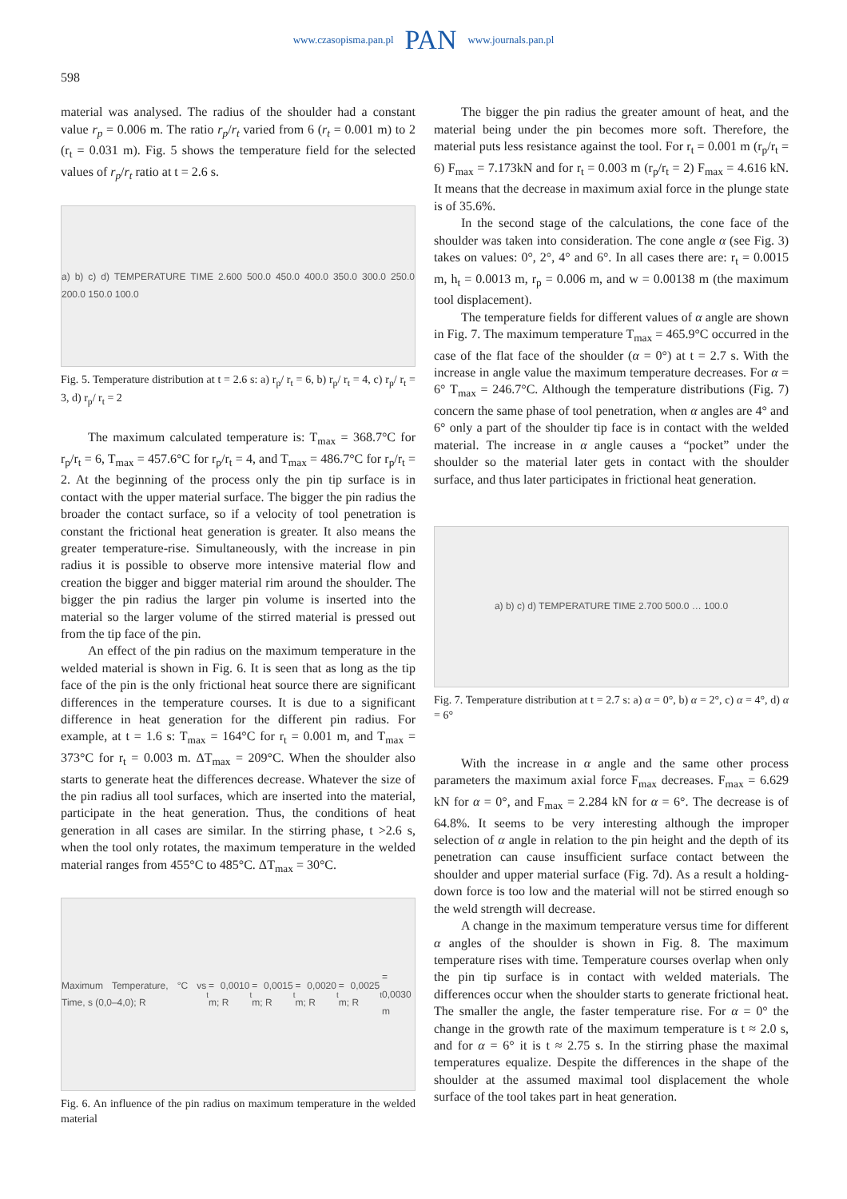www.czasopisma.pan.pl PAN www.journals.pan.pl
598
material was analysed. The radius of the shoulder had a constant value r<sub>p</sub> = 0.006 m. The ratio r<sub>p</sub>/r<sub>t</sub> varied from 6 (r<sub>t</sub> = 0.001 m) to 2 (r<sub>t</sub> = 0.031 m). Fig. 5 shows the temperature field for the selected values of r<sub>p</sub>/r<sub>t</sub> ratio at t = 2.6 s.
a) b) c) d) TEMPERATURE TIME 2.600 500.0 450.0 400.0 350.0 300.0 250.0 200.0 150.0 100.0
Fig. 5. Temperature distribution at t = 2.6 s: a) r<sub>p</sub>/ r<sub>t</sub> = 6, b) r<sub>p</sub>/ r<sub>t</sub> = 4, c) r<sub>p</sub>/ r<sub>t</sub> = 3, d) r<sub>p</sub>/ r<sub>t</sub> = 2
The maximum calculated temperature is: T<sub>max</sub> = 368.7°C for r<sub>p</sub>/r<sub>t</sub> = 6, T<sub>max</sub> = 457.6°C for r<sub>p</sub>/r<sub>t</sub> = 4, and T<sub>max</sub> = 486.7°C for r<sub>p</sub>/r<sub>t</sub> = 2. At the beginning of the process only the pin tip surface is in contact with the upper material surface. The bigger the pin radius the broader the contact surface, so if a velocity of tool penetration is constant the frictional heat generation is greater. It also means the greater temperature-rise. Simultaneously, with the increase in pin radius it is possible to observe more intensive material flow and creation the bigger and bigger material rim around the shoulder. The bigger the pin radius the larger pin volume is inserted into the material so the larger volume of the stirred material is pressed out from the tip face of the pin.
An effect of the pin radius on the maximum temperature in the welded material is shown in Fig. 6. It is seen that as long as the tip face of the pin is the only frictional heat source there are significant differences in the temperature courses. It is due to a significant difference in heat generation for the different pin radius. For example, at t = 1.6 s: T<sub>max</sub> = 164°C for r<sub>t</sub> = 0.001 m, and T<sub>max</sub> = 373°C for r<sub>t</sub> = 0.003 m. ΔT<sub>max</sub> = 209°C. When the shoulder also starts to generate heat the differences decrease. Whatever the size of the pin radius all tool surfaces, which are inserted into the material, participate in the heat generation. Thus, the conditions of heat generation in all cases are similar. In the stirring phase, t >2.6 s, when the tool only rotates, the maximum temperature in the welded material ranges from 455°C to 485°C. ΔT<sub>max</sub> = 30°C.
Maximum Temperature, °C vs Time, s (0,0–4,0); R<sub>t</sub> = 0,0010 m; R<sub>t</sub> = 0,0015 m; R<sub>t</sub> = 0,0020 m; R<sub>t</sub> = 0,0025 m; R<sub>t</sub> = 0,0030 m
Fig. 6. An influence of the pin radius on maximum temperature in the welded material
The bigger the pin radius the greater amount of heat, and the material being under the pin becomes more soft. Therefore, the material puts less resistance against the tool. For r<sub>t</sub> = 0.001 m (r<sub>p</sub>/r<sub>t</sub> = 6) F<sub>max</sub> = 7.173kN and for r<sub>t</sub> = 0.003 m (r<sub>p</sub>/r<sub>t</sub> = 2) F<sub>max</sub> = 4.616 kN. It means that the decrease in maximum axial force in the plunge state is of 35.6%.
In the second stage of the calculations, the cone face of the shoulder was taken into consideration. The cone angle α (see Fig. 3) takes on values: 0°, 2°, 4° and 6°. In all cases there are: r<sub>t</sub> = 0.0015 m, h<sub>t</sub> = 0.0013 m, r<sub>p</sub> = 0.006 m, and w = 0.00138 m (the maximum tool displacement).
The temperature fields for different values of α angle are shown in Fig. 7. The maximum temperature T<sub>max</sub> = 465.9°C occurred in the case of the flat face of the shoulder (α = 0°) at t = 2.7 s. With the increase in angle value the maximum temperature decreases. For α = 6° T<sub>max</sub> = 246.7°C. Although the temperature distributions (Fig. 7) concern the same phase of tool penetration, when α angles are 4° and 6° only a part of the shoulder tip face is in contact with the welded material. The increase in α angle causes a “pocket” under the shoulder so the material later gets in contact with the shoulder surface, and thus later participates in frictional heat generation.
a) b) c) d) TEMPERATURE TIME 2.700 500.0 … 100.0
Fig. 7. Temperature distribution at t = 2.7 s: a) α = 0°, b) α = 2°, c) α = 4°, d) α = 6°
With the increase in α angle and the same other process parameters the maximum axial force F<sub>max</sub> decreases. F<sub>max</sub> = 6.629 kN for α = 0°, and F<sub>max</sub> = 2.284 kN for α = 6°. The decrease is of 64.8%. It seems to be very interesting although the improper selection of α angle in relation to the pin height and the depth of its penetration can cause insufficient surface contact between the shoulder and upper material surface (Fig. 7d). As a result a holding-down force is too low and the material will not be stirred enough so the weld strength will decrease.
A change in the maximum temperature versus time for different α angles of the shoulder is shown in Fig. 8. The maximum temperature rises with time. Temperature courses overlap when only the pin tip surface is in contact with welded materials. The differences occur when the shoulder starts to generate frictional heat. The smaller the angle, the faster temperature rise. For α = 0° the change in the growth rate of the maximum temperature is t ≈ 2.0 s, and for α = 6° it is t ≈ 2.75 s. In the stirring phase the maximal temperatures equalize. Despite the differences in the shape of the shoulder at the assumed maximal tool displacement the whole surface of the tool takes part in heat generation.